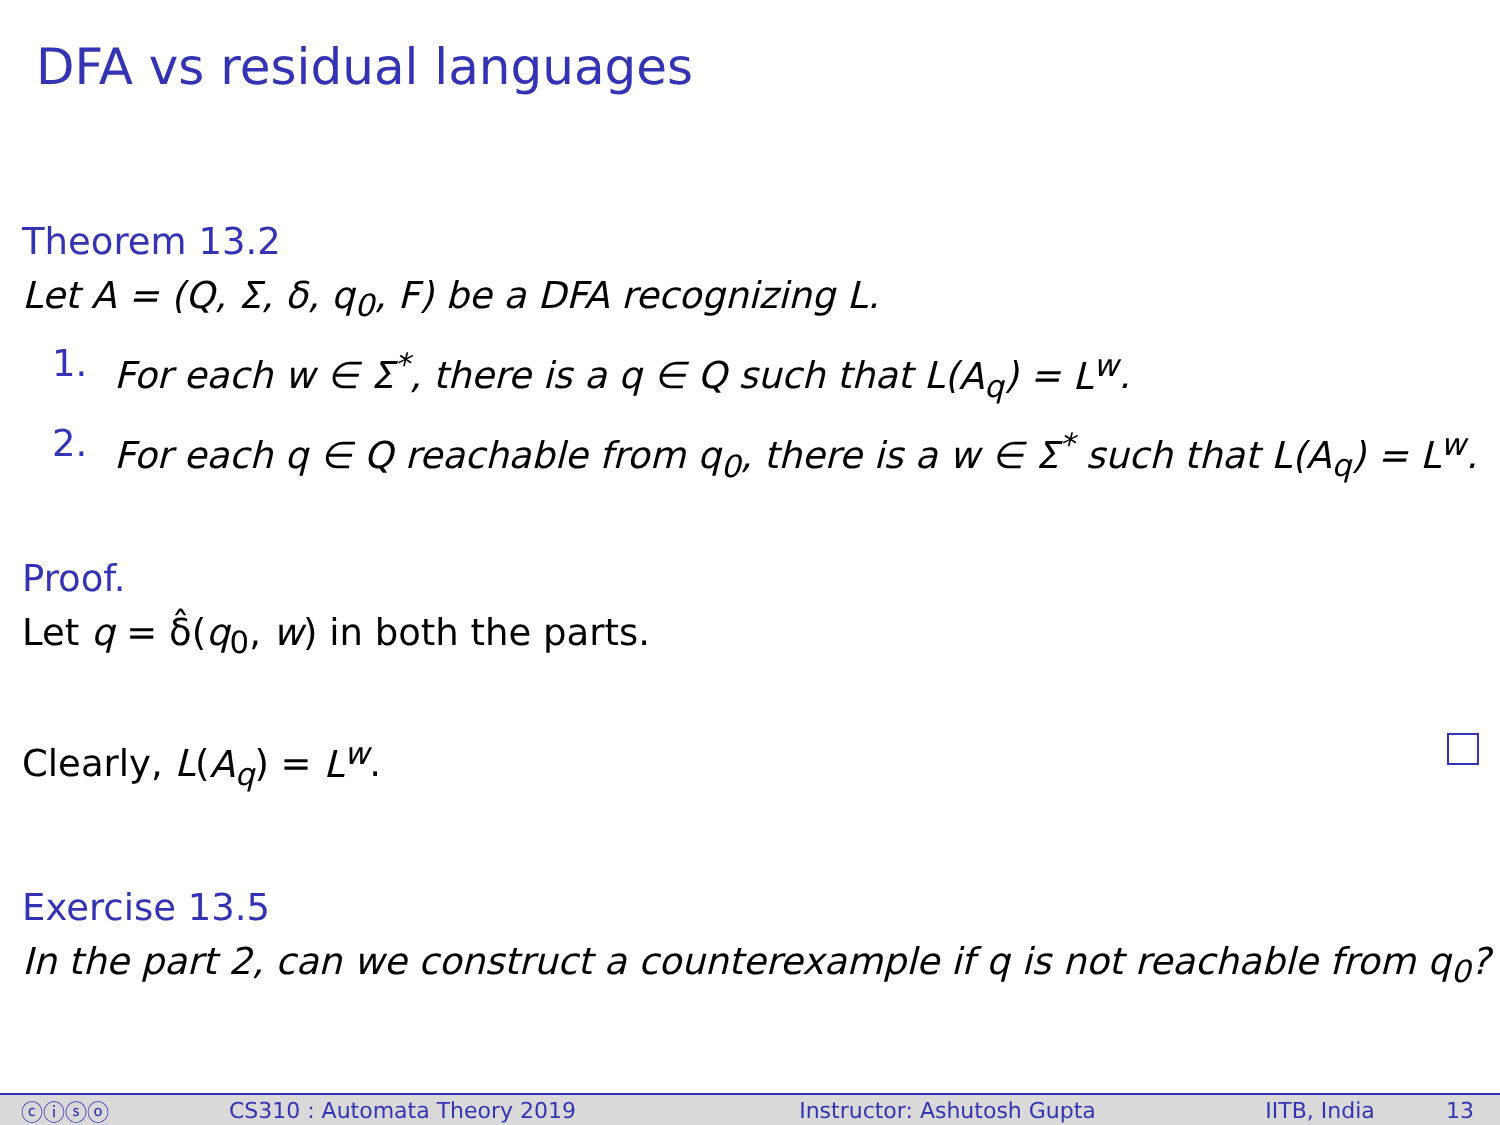DFA vs residual languages
Theorem 13.2
Let A = (Q, Σ, δ, q<sub>0</sub>, F) be a DFA recognizing L.
1. For each w ∈ Σ<sup>*</sup>, there is a q ∈ Q such that L(A<sub>q</sub>) = L<sup>w</sup>.
2. For each q ∈ Q reachable from q<sub>0</sub>, there is a w ∈ Σ<sup>*</sup> such that L(A<sub>q</sub>) = L<sup>w</sup>.
Proof.
Let q = δ̂(q<sub>0</sub>, w) in both the parts.
Clearly, L(A<sub>q</sub>) = L<sup>w</sup>.
Exercise 13.5
In the part 2, can we construct a counterexample if q is not reachable from q<sub>0</sub>?
ⓒⓘⓢⓞ CS310 : Automata Theory 2019 Instructor: Ashutosh Gupta IITB, India 13